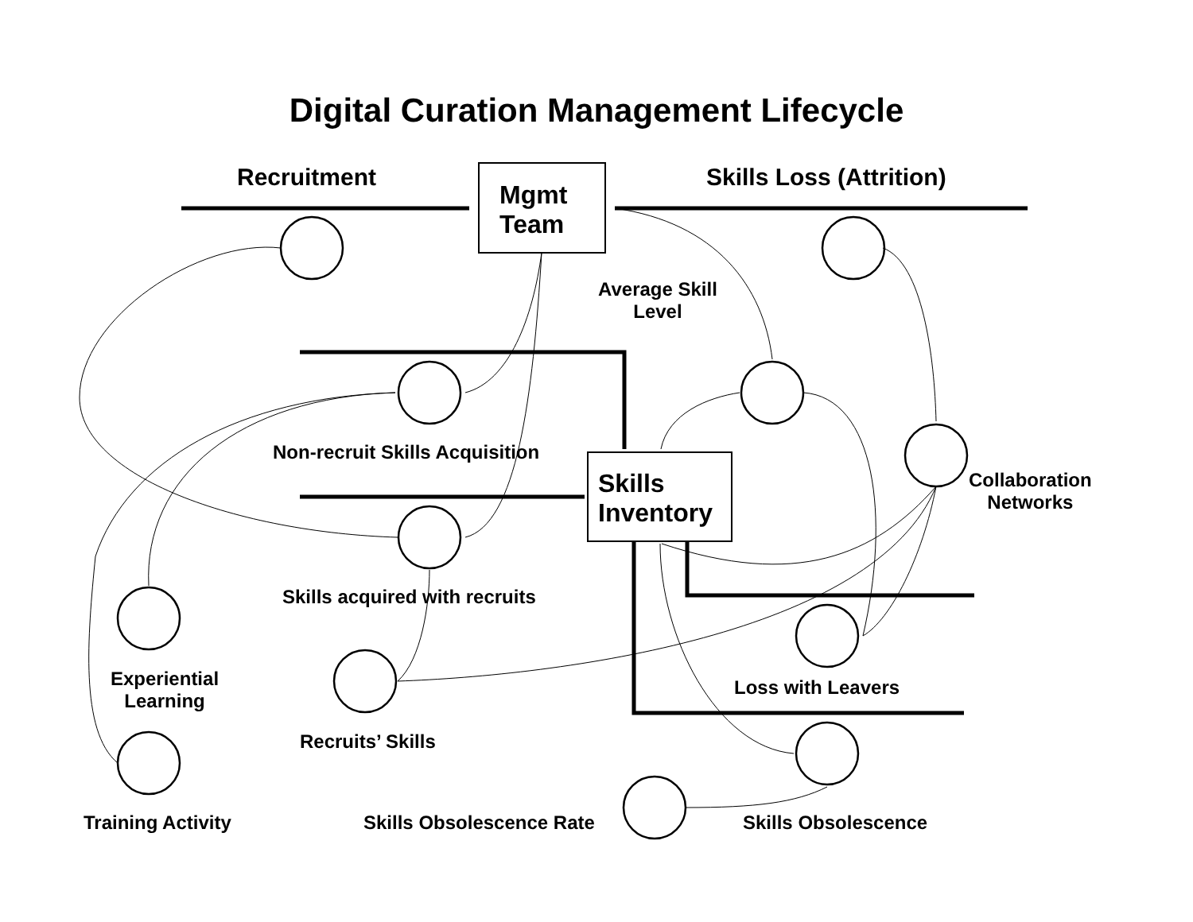Digital Curation Management Lifecycle
Recruitment
Mgmt
Team
Skills Loss (Attrition)
Average Skill
Level
Non-recruit Skills Acquisition
Skills
Inventory
Collaboration
Networks
Skills acquired with recruits
Experiential
Learning
Loss with Leavers
Recruits’ Skills
Training Activity Skills Obsolescence Rate Skills Obsolescence